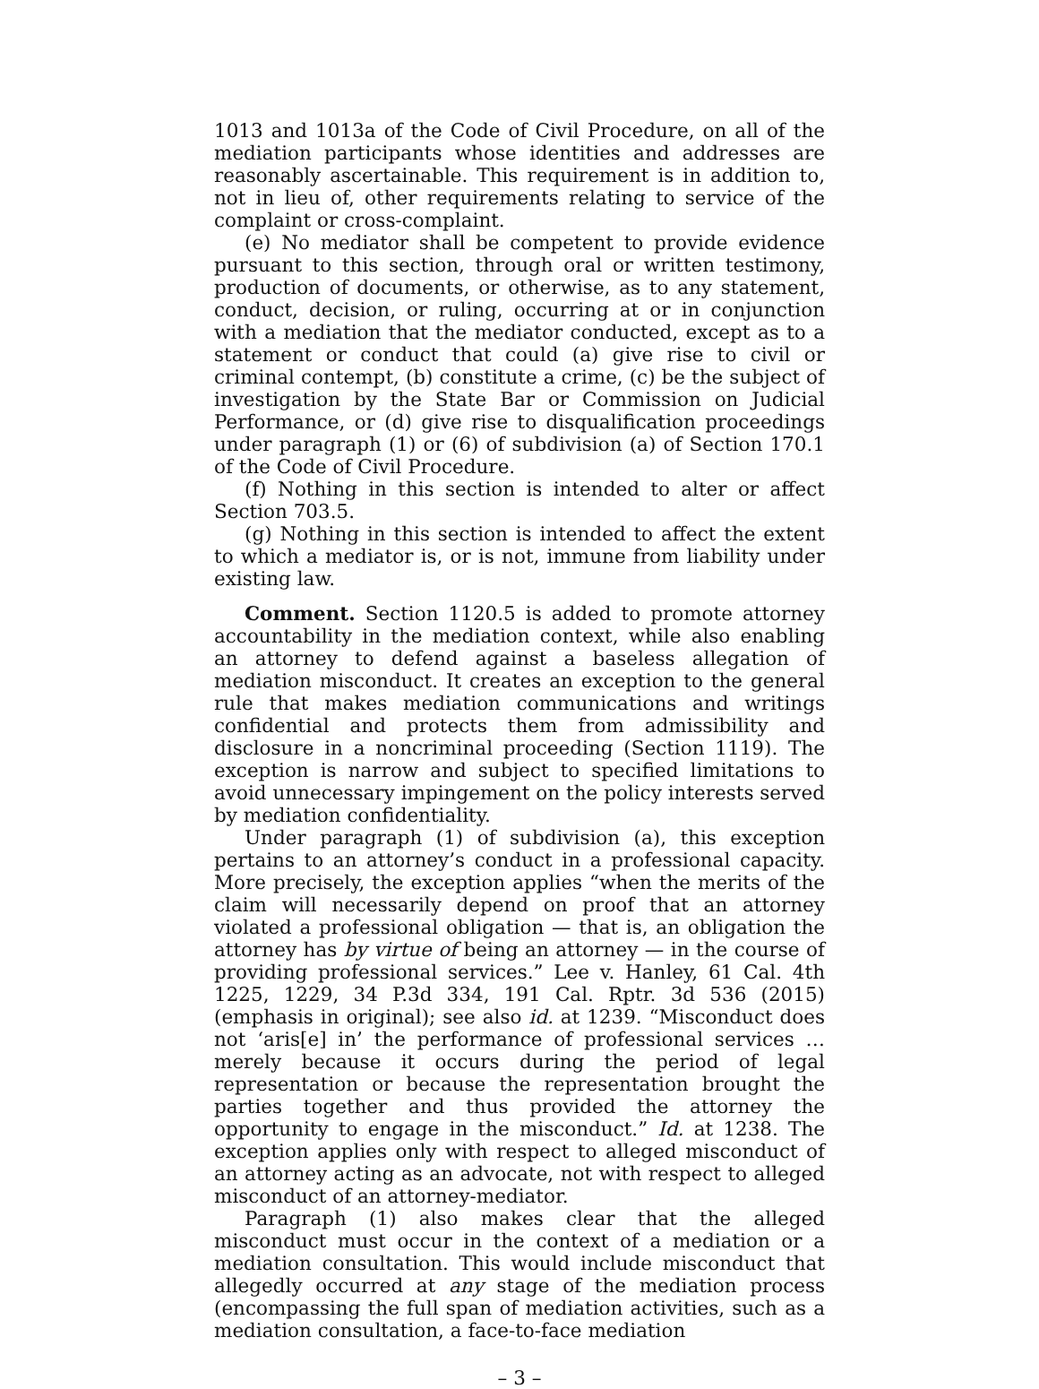1013 and 1013a of the Code of Civil Procedure, on all of the mediation participants whose identities and addresses are reasonably ascertainable. This requirement is in addition to, not in lieu of, other requirements relating to service of the complaint or cross-complaint.
(e) No mediator shall be competent to provide evidence pursuant to this section, through oral or written testimony, production of documents, or otherwise, as to any statement, conduct, decision, or ruling, occurring at or in conjunction with a mediation that the mediator conducted, except as to a statement or conduct that could (a) give rise to civil or criminal contempt, (b) constitute a crime, (c) be the subject of investigation by the State Bar or Commission on Judicial Performance, or (d) give rise to disqualification proceedings under paragraph (1) or (6) of subdivision (a) of Section 170.1 of the Code of Civil Procedure.
(f) Nothing in this section is intended to alter or affect Section 703.5.
(g) Nothing in this section is intended to affect the extent to which a mediator is, or is not, immune from liability under existing law.
Comment. Section 1120.5 is added to promote attorney accountability in the mediation context, while also enabling an attorney to defend against a baseless allegation of mediation misconduct. It creates an exception to the general rule that makes mediation communications and writings confidential and protects them from admissibility and disclosure in a noncriminal proceeding (Section 1119). The exception is narrow and subject to specified limitations to avoid unnecessary impingement on the policy interests served by mediation confidentiality.
Under paragraph (1) of subdivision (a), this exception pertains to an attorney’s conduct in a professional capacity. More precisely, the exception applies “when the merits of the claim will necessarily depend on proof that an attorney violated a professional obligation — that is, an obligation the attorney has by virtue of being an attorney — in the course of providing professional services.” Lee v. Hanley, 61 Cal. 4th 1225, 1229, 34 P.3d 334, 191 Cal. Rptr. 3d 536 (2015) (emphasis in original); see also id. at 1239. “Misconduct does not ‘aris[e] in’ the performance of professional services … merely because it occurs during the period of legal representation or because the representation brought the parties together and thus provided the attorney the opportunity to engage in the misconduct.” Id. at 1238. The exception applies only with respect to alleged misconduct of an attorney acting as an advocate, not with respect to alleged misconduct of an attorney-mediator.
Paragraph (1) also makes clear that the alleged misconduct must occur in the context of a mediation or a mediation consultation. This would include misconduct that allegedly occurred at any stage of the mediation process (encompassing the full span of mediation activities, such as a mediation consultation, a face-to-face mediation
– 3 –